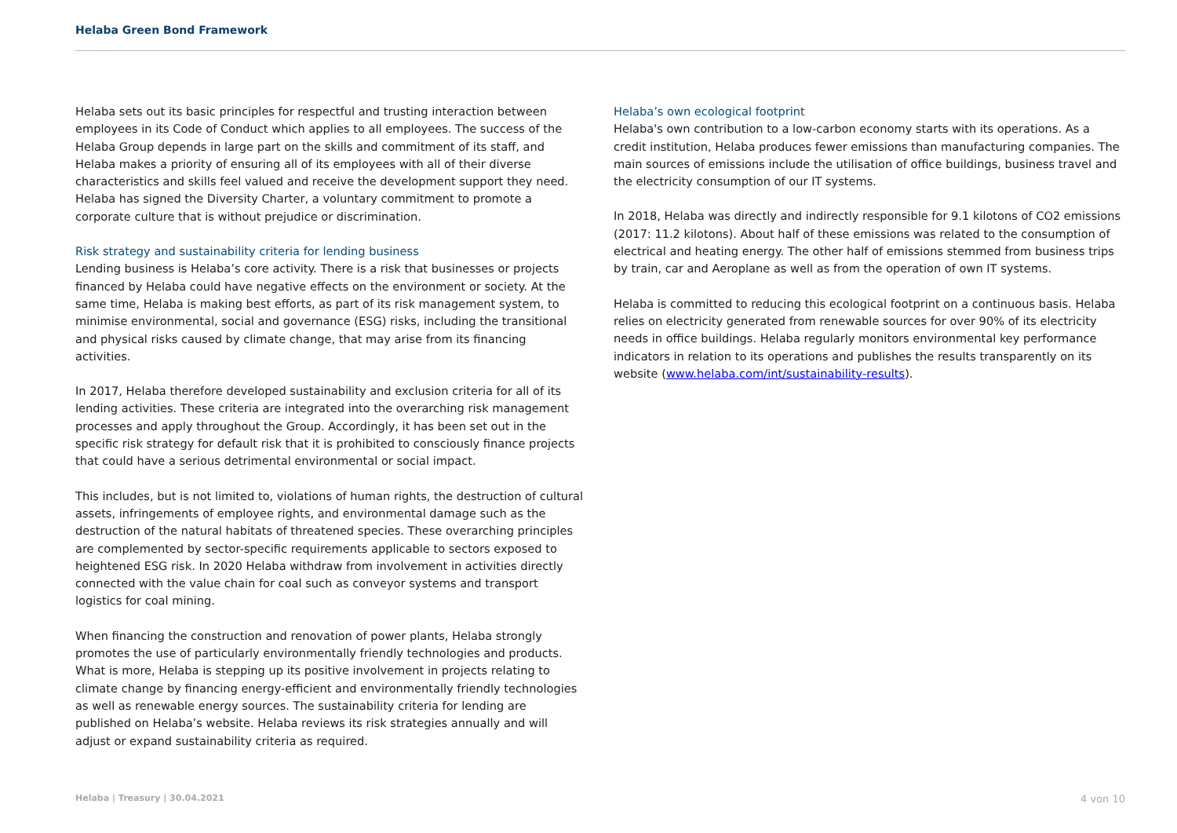Helaba Green Bond Framework
Helaba sets out its basic principles for respectful and trusting interaction between employees in its Code of Conduct which applies to all employees. The success of the Helaba Group depends in large part on the skills and commitment of its staff, and Helaba makes a priority of ensuring all of its employees with all of their diverse characteristics and skills feel valued and receive the development support they need. Helaba has signed the Diversity Charter, a voluntary commitment to promote a corporate culture that is without prejudice or discrimination.
Risk strategy and sustainability criteria for lending business
Lending business is Helaba’s core activity. There is a risk that businesses or projects financed by Helaba could have negative effects on the environment or society. At the same time, Helaba is making best efforts, as part of its risk management system, to minimise environmental, social and governance (ESG) risks, including the transitional and physical risks caused by climate change, that may arise from its financing activities.
In 2017, Helaba therefore developed sustainability and exclusion criteria for all of its lending activities. These criteria are integrated into the overarching risk management processes and apply throughout the Group. Accordingly, it has been set out in the specific risk strategy for default risk that it is prohibited to consciously finance projects that could have a serious detrimental environmental or social impact.
This includes, but is not limited to, violations of human rights, the destruction of cultural assets, infringements of employee rights, and environmental damage such as the destruction of the natural habitats of threatened species. These overarching principles are complemented by sector-specific requirements applicable to sectors exposed to heightened ESG risk. In 2020 Helaba withdraw from involvement in activities directly connected with the value chain for coal such as conveyor systems and transport logistics for coal mining.
When financing the construction and renovation of power plants, Helaba strongly promotes the use of particularly environmentally friendly technologies and products. What is more, Helaba is stepping up its positive involvement in projects relating to climate change by financing energy-efficient and environmentally friendly technologies as well as renewable energy sources. The sustainability criteria for lending are published on Helaba’s website. Helaba reviews its risk strategies annually and will adjust or expand sustainability criteria as required.
Helaba’s own ecological footprint
Helaba's own contribution to a low-carbon economy starts with its operations. As a credit institution, Helaba produces fewer emissions than manufacturing companies. The main sources of emissions include the utilisation of office buildings, business travel and the electricity consumption of our IT systems.
In 2018, Helaba was directly and indirectly responsible for 9.1 kilotons of CO2 emissions (2017: 11.2 kilotons). About half of these emissions was related to the consumption of electrical and heating energy. The other half of emissions stemmed from business trips by train, car and Aeroplane as well as from the operation of own IT systems.
Helaba is committed to reducing this ecological footprint on a continuous basis. Helaba relies on electricity generated from renewable sources for over 90% of its electricity needs in office buildings. Helaba regularly monitors environmental key performance indicators in relation to its operations and publishes the results transparently on its website (www.helaba.com/int/sustainability-results).
Helaba | Treasury | 30.04.2021 4 von 10